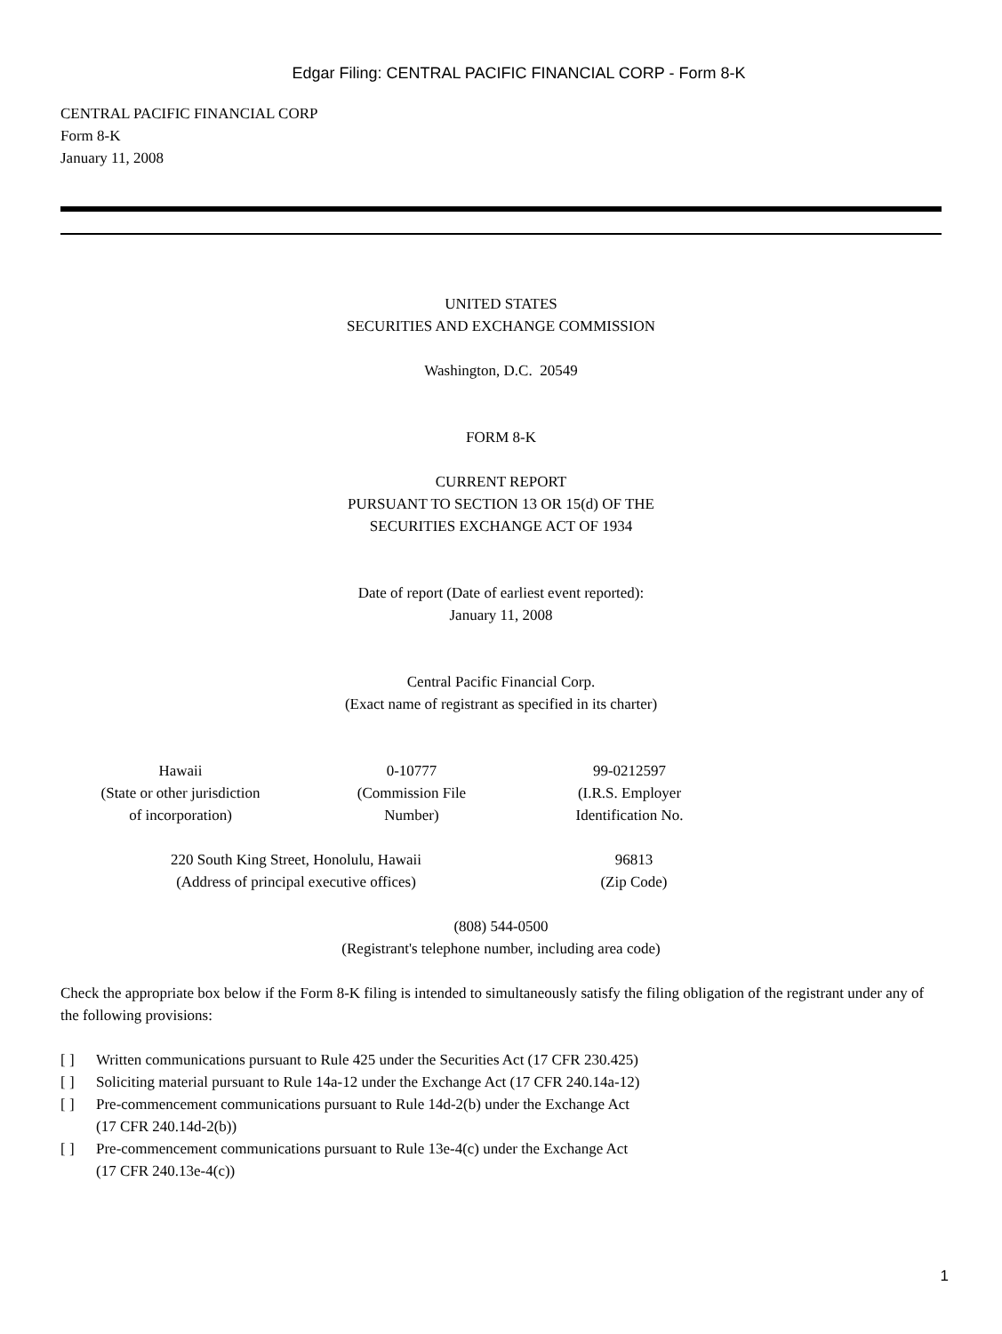Edgar Filing: CENTRAL PACIFIC FINANCIAL CORP - Form 8-K
CENTRAL PACIFIC FINANCIAL CORP
Form 8-K
January 11, 2008
UNITED STATES
SECURITIES AND EXCHANGE COMMISSION
Washington, D.C. 20549
FORM 8-K
CURRENT REPORT
PURSUANT TO SECTION 13 OR 15(d) OF THE
SECURITIES EXCHANGE ACT OF 1934
Date of report (Date of earliest event reported):
January 11, 2008
Central Pacific Financial Corp.
(Exact name of registrant as specified in its charter)
| Hawaii (State or other jurisdiction of incorporation) | 0-10777 (Commission File Number) | 99-0212597 (I.R.S. Employer Identification No. |
| 220 South King Street, Honolulu, Hawaii (Address of principal executive offices) | 96813 (Zip Code) |
(808) 544-0500
(Registrant's telephone number, including area code)
Check the appropriate box below if the Form 8-K filing is intended to simultaneously satisfy the filing obligation of the registrant under any of the following provisions:
[ ] Written communications pursuant to Rule 425 under the Securities Act (17 CFR 230.425)
[ ] Soliciting material pursuant to Rule 14a-12 under the Exchange Act (17 CFR 240.14a-12)
[ ] Pre-commencement communications pursuant to Rule 14d-2(b) under the Exchange Act
(17 CFR 240.14d-2(b))
[ ] Pre-commencement communications pursuant to Rule 13e-4(c) under the Exchange Act
(17 CFR 240.13e-4(c))
1